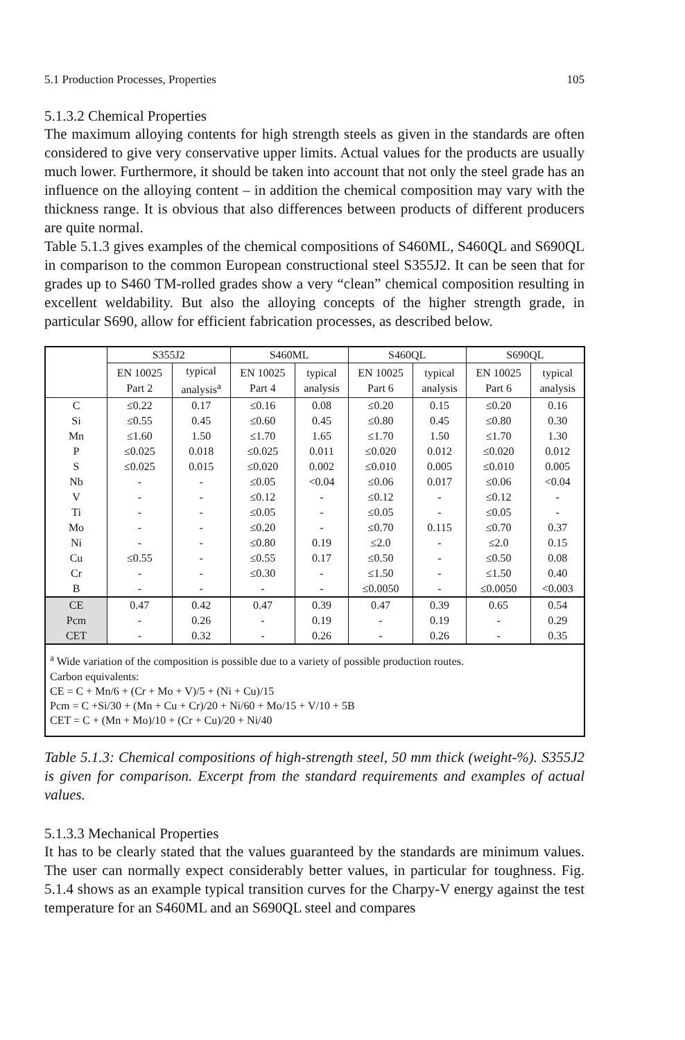5.1 Production Processes, Properties 105
5.1.3.2 Chemical Properties
The maximum alloying contents for high strength steels as given in the standards are often considered to give very conservative upper limits. Actual values for the products are usually much lower. Furthermore, it should be taken into account that not only the steel grade has an influence on the alloying content – in addition the chemical composition may vary with the thickness range. It is obvious that also differences between products of different producers are quite normal.
Table 5.1.3 gives examples of the chemical compositions of S460ML, S460QL and S690QL in comparison to the common European constructional steel S355J2. It can be seen that for grades up to S460 TM-rolled grades show a very “clean” chemical composition resulting in excellent weldability. But also the alloying concepts of the higher strength grade, in particular S690, allow for efficient fabrication processes, as described below.
| | S355J2 | | S460ML | | S460QL | | S690QL | |
| --- | --- | --- | --- | --- | --- | --- | --- | --- |
| | EN 10025 Part 2 | typical analysis<sup>a</sup> | EN 10025 Part 4 | typical analysis | EN 10025 Part 6 | typical analysis | EN 10025 Part 6 | typical analysis |
| C Si Mn P S Nb V Ti Mo Ni Cu Cr B | ≤0.22 ≤0.55 ≤1.60 ≤0.025 ≤0.025 - - - - - ≤0.55 - - | 0.17 0.45 1.50 0.018 0.015 - - - - - - - - | ≤0.16 ≤0.60 ≤1.70 ≤0.025 ≤0.020 ≤0.05 ≤0.12 ≤0.05 ≤0.20 ≤0.80 ≤0.55 ≤0.30 - | 0.08 0.45 1.65 0.011 0.002 <0.04 - - - 0.19 0.17 - - | ≤0.20 ≤0.80 ≤1.70 ≤0.020 ≤0.010 ≤0.06 ≤0.12 ≤0.05 ≤0.70 ≤2.0 ≤0.50 ≤1.50 ≤0.0050 | 0.15 0.45 1.50 0.012 0.005 0.017 - - 0.115 - - - - | ≤0.20 ≤0.80 ≤1.70 ≤0.020 ≤0.010 ≤0.06 ≤0.12 ≤0.05 ≤0.70 ≤2.0 ≤0.50 ≤1.50 ≤0.0050 | 0.16 0.30 1.30 0.012 0.005 <0.04 - - 0.37 0.15 0.08 0.40 <0.003 |
| CE Pcm CET | 0.47 - - | 0.42 0.26 0.32 | 0.47 - - | 0.39 0.19 0.26 | 0.47 - - | 0.39 0.19 0.26 | 0.65 - - | 0.54 0.29 0.35 |
| <sup>a</sup> Wide variation of the composition is possible due to a variety of possible production routes. Carbon equivalents: CE = C + Mn/6 + (Cr + Mo + V)/5 + (Ni + Cu)/15 Pcm = C +Si/30 + (Mn + Cu + Cr)/20 + Ni/60 + Mo/15 + V/10 + 5B CET = C + (Mn + Mo)/10 + (Cr + Cu)/20 + Ni/40 | | | | | | | | |
Table 5.1.3: Chemical compositions of high-strength steel, 50 mm thick (weight-%). S355J2 is given for comparison. Excerpt from the standard requirements and examples of actual values.
5.1.3.3 Mechanical Properties
It has to be clearly stated that the values guaranteed by the standards are minimum values. The user can normally expect considerably better values, in particular for toughness. Fig. 5.1.4 shows as an example typical transition curves for the Charpy-V energy against the test temperature for an S460ML and an S690QL steel and compares